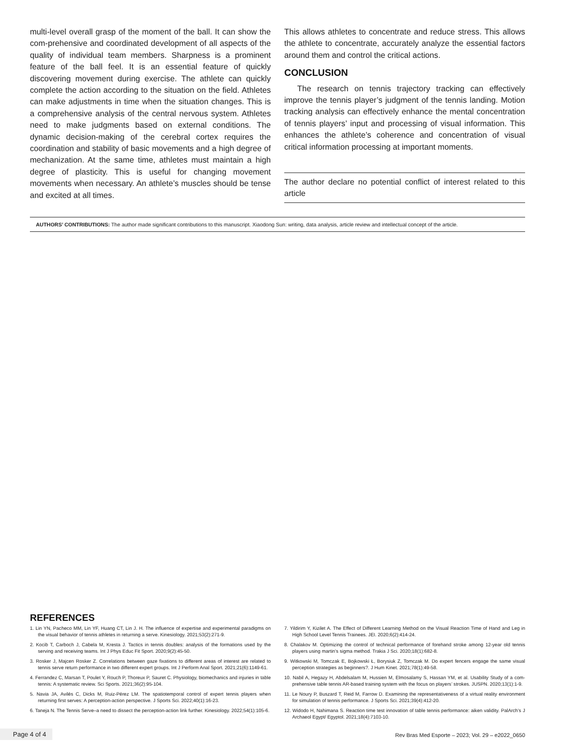multi-level overall grasp of the moment of the ball. It can show the com-prehensive and coordinated development of all aspects of the quality of individual team members. Sharpness is a prominent feature of the ball feel. It is an essential feature of quickly discovering movement during exercise. The athlete can quickly complete the action according to the situation on the field. Athletes can make adjustments in time when the situation changes. This is a comprehensive analysis of the central nervous system. Athletes need to make judgments based on external conditions. The dynamic decision-making of the cerebral cortex requires the coordination and stability of basic movements and a high degree of mechanization. At the same time, athletes must maintain a high degree of plasticity. This is useful for changing movement movements when necessary. An athlete’s muscles should be tense and excited at all times.
This allows athletes to concentrate and reduce stress. This allows the athlete to concentrate, accurately analyze the essential factors around them and control the critical actions.
CONCLUSION
The research on tennis trajectory tracking can effectively improve the tennis player’s judgment of the tennis landing. Motion tracking analysis can effectively enhance the mental concentration of tennis players’ input and processing of visual information. This enhances the athlete’s coherence and concentration of visual critical information processing at important moments.
The author declare no potential conflict of interest related to this article
AUTHORS’ CONTRIBUTIONS: The author made significant contributions to this manuscript. Xiaodong Sun: writing, data analysis, article review and intellectual concept of the article.
REFERENCES
1. Lin YN, Pacheco MM, Lin YF, Huang CT, Lin J. H. The influence of expertise and experimental paradigms on the visual behavior of tennis athletes in returning a serve. Kinesiology. 2021;53(2):271-9.
2. Kocib T, Carboch J, Cabela M, Kresta J. Tactics in tennis doubles: analysis of the formations used by the serving and receiving teams. Int J Phys Educ Fit Sport. 2020;9(2):45-50.
3. Rosker J, Majcen Rosker Z. Correlations between gaze fixations to different areas of interest are related to tennis serve return performance in two different expert groups. Int J Perform Anal Sport. 2021;21(6):1149-61.
4. Ferrandez C, Marsan T, Poulet Y, Rouch P, Thoreux P, Sauret C. Physiology, biomechanics and injuries in table tennis: A systematic review. Sci Sports. 2021;36(2):95-104.
5. Navia JA, Avilés C, Dicks M, Ruiz-Pérez LM. The spatiotemporal control of expert tennis players when returning first serves: A perception-action perspective. J Sports Sci. 2022;40(1):16-23.
6. Taneja N. The Tennis Serve–a need to dissect the perception-action link further. Kinesiology. 2022;54(1):105-6.
7. Yildirim Y, Kizilet A. The Effect of Different Learning Method on the Visual Reaction Time of Hand and Leg in High School Level Tennis Trainees. JEI. 2020;6(2):414-24.
8. Chalakov M. Optimizing the control of technical performance of forehand stroke among 12-year old tennis players using martin’s sigma method. Trakia J Sci. 2020;18(1):682-8.
9. Witkowski M, Tomczak E, Bojkowski Ł, Borysiuk Z, Tomczak M. Do expert fencers engage the same visual perception strategies as beginners?. J Hum Kinet. 2021;78(1):49-58.
10. Nabil A, Hegazy H, Abdelsalam M, Hussien M, Elmosalamy S, Hassan YM, et al. Usability Study of a com-prehensive table tennis AR-based training system with the focus on players’ strokes. JUSPN. 2020;13(1):1-9.
11. Le Noury P, Buszard T, Reid M, Farrow D. Examining the representativeness of a virtual reality environment for simulation of tennis performance. J Sports Sci. 2021;39(4):412-20.
12. Widodo H, Nahimana S. Reaction time test innovation of table tennis performance: aiken validity. PalArch’s J Archaeol Egypt/ Egyptol. 2021;18(4):7103-10.
Page 4 of 4
Rev Bras Med Esporte – 2023; Vol. 29 – e2022_0650